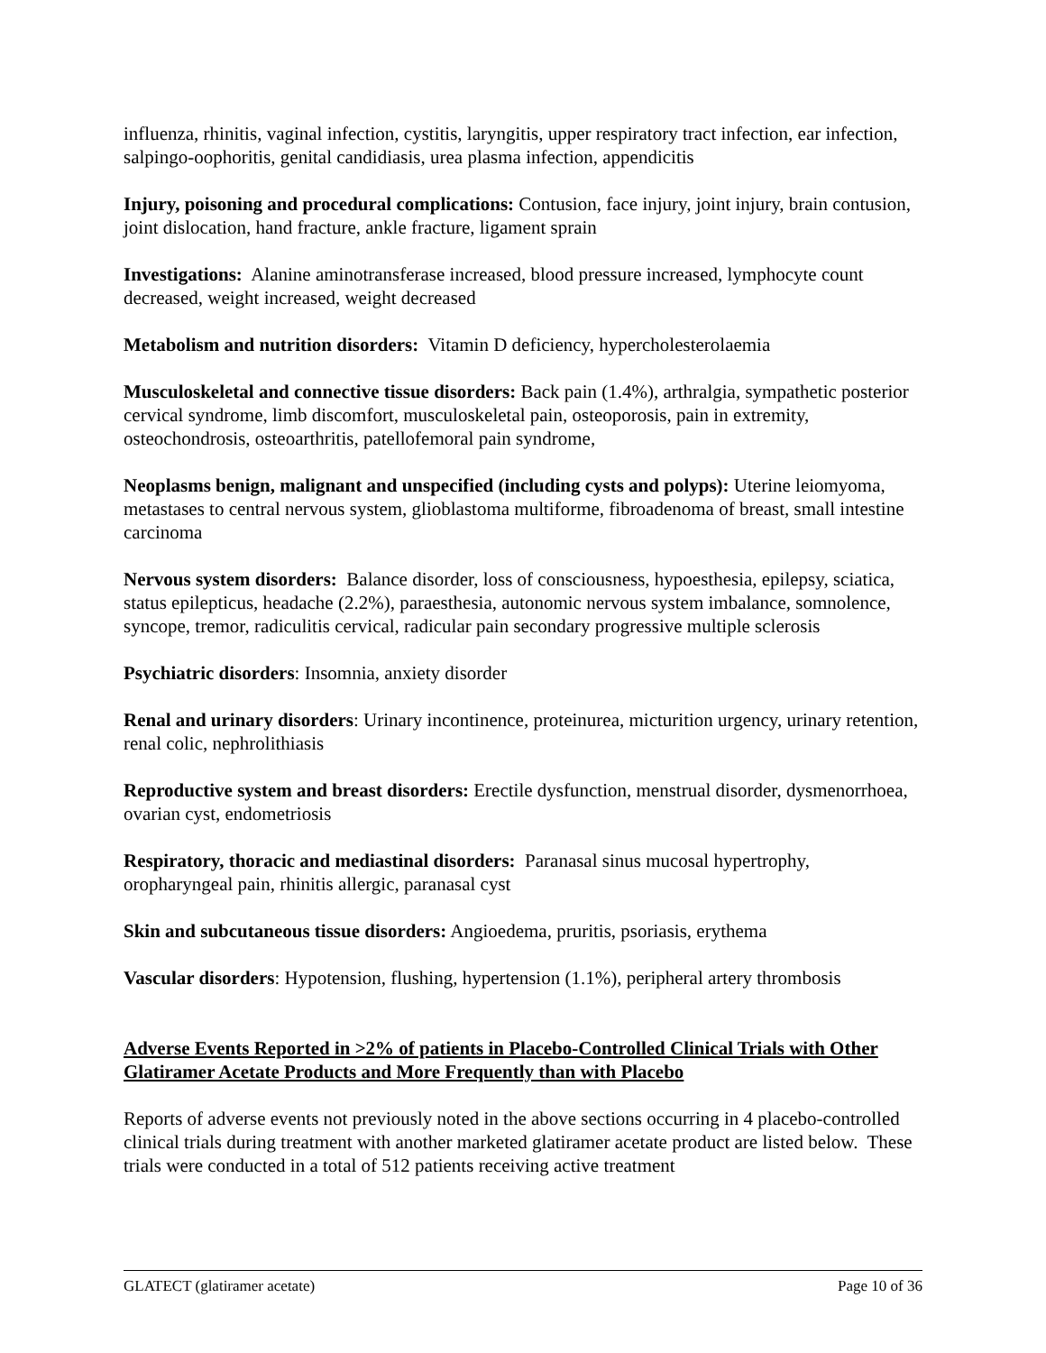influenza, rhinitis, vaginal infection, cystitis, laryngitis, upper respiratory tract infection, ear infection, salpingo-oophoritis, genital candidiasis, urea plasma infection, appendicitis
Injury, poisoning and procedural complications: Contusion, face injury, joint injury, brain contusion, joint dislocation, hand fracture, ankle fracture, ligament sprain
Investigations: Alanine aminotransferase increased, blood pressure increased, lymphocyte count decreased, weight increased, weight decreased
Metabolism and nutrition disorders: Vitamin D deficiency, hypercholesterolaemia
Musculoskeletal and connective tissue disorders: Back pain (1.4%), arthralgia, sympathetic posterior cervical syndrome, limb discomfort, musculoskeletal pain, osteoporosis, pain in extremity, osteochondrosis, osteoarthritis, patellofemoral pain syndrome,
Neoplasms benign, malignant and unspecified (including cysts and polyps): Uterine leiomyoma, metastases to central nervous system, glioblastoma multiforme, fibroadenoma of breast, small intestine carcinoma
Nervous system disorders: Balance disorder, loss of consciousness, hypoesthesia, epilepsy, sciatica, status epilepticus, headache (2.2%), paraesthesia, autonomic nervous system imbalance, somnolence, syncope, tremor, radiculitis cervical, radicular pain secondary progressive multiple sclerosis
Psychiatric disorders: Insomnia, anxiety disorder
Renal and urinary disorders: Urinary incontinence, proteinurea, micturition urgency, urinary retention, renal colic, nephrolithiasis
Reproductive system and breast disorders: Erectile dysfunction, menstrual disorder, dysmenorrhoea, ovarian cyst, endometriosis
Respiratory, thoracic and mediastinal disorders: Paranasal sinus mucosal hypertrophy, oropharyngeal pain, rhinitis allergic, paranasal cyst
Skin and subcutaneous tissue disorders: Angioedema, pruritis, psoriasis, erythema
Vascular disorders: Hypotension, flushing, hypertension (1.1%), peripheral artery thrombosis
Adverse Events Reported in >2% of patients in Placebo-Controlled Clinical Trials with Other Glatiramer Acetate Products and More Frequently than with Placebo
Reports of adverse events not previously noted in the above sections occurring in 4 placebo-controlled clinical trials during treatment with another marketed glatiramer acetate product are listed below. These trials were conducted in a total of 512 patients receiving active treatment
GLATECT (glatiramer acetate) Page 10 of 36